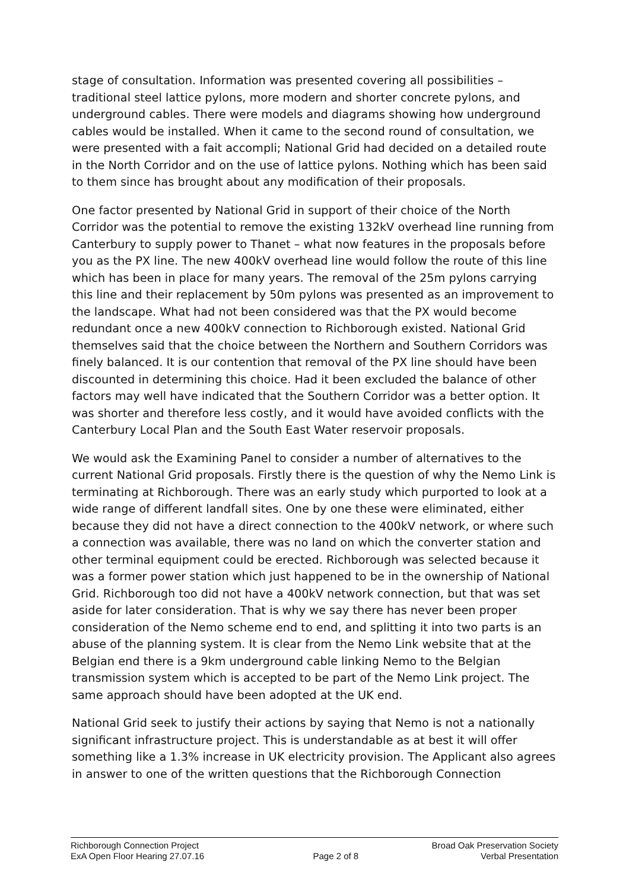stage of consultation. Information was presented covering all possibilities – traditional steel lattice pylons, more modern and shorter concrete pylons, and underground cables. There were models and diagrams showing how underground cables would be installed. When it came to the second round of consultation, we were presented with a fait accompli; National Grid had decided on a detailed route in the North Corridor and on the use of lattice pylons. Nothing which has been said to them since has brought about any modification of their proposals.
One factor presented by National Grid in support of their choice of the North Corridor was the potential to remove the existing 132kV overhead line running from Canterbury to supply power to Thanet – what now features in the proposals before you as the PX line. The new 400kV overhead line would follow the route of this line which has been in place for many years. The removal of the 25m pylons carrying this line and their replacement by 50m pylons was presented as an improvement to the landscape. What had not been considered was that the PX would become redundant once a new 400kV connection to Richborough existed. National Grid themselves said that the choice between the Northern and Southern Corridors was finely balanced. It is our contention that removal of the PX line should have been discounted in determining this choice. Had it been excluded the balance of other factors may well have indicated that the Southern Corridor was a better option. It was shorter and therefore less costly, and it would have avoided conflicts with the Canterbury Local Plan and the South East Water reservoir proposals.
We would ask the Examining Panel to consider a number of alternatives to the current National Grid proposals. Firstly there is the question of why the Nemo Link is terminating at Richborough. There was an early study which purported to look at a wide range of different landfall sites. One by one these were eliminated, either because they did not have a direct connection to the 400kV network, or where such a connection was available, there was no land on which the converter station and other terminal equipment could be erected. Richborough was selected because it was a former power station which just happened to be in the ownership of National Grid. Richborough too did not have a 400kV network connection, but that was set aside for later consideration. That is why we say there has never been proper consideration of the Nemo scheme end to end, and splitting it into two parts is an abuse of the planning system. It is clear from the Nemo Link website that at the Belgian end there is a 9km underground cable linking Nemo to the Belgian transmission system which is accepted to be part of the Nemo Link project. The same approach should have been adopted at the UK end.
National Grid seek to justify their actions by saying that Nemo is not a nationally significant infrastructure project. This is understandable as at best it will offer something like a 1.3% increase in UK electricity provision. The Applicant also agrees in answer to one of the written questions that the Richborough Connection
Richborough Connection Project
ExA Open Floor Hearing 27.07.16
Page 2 of 8 Broad Oak Preservation Society
Verbal Presentation